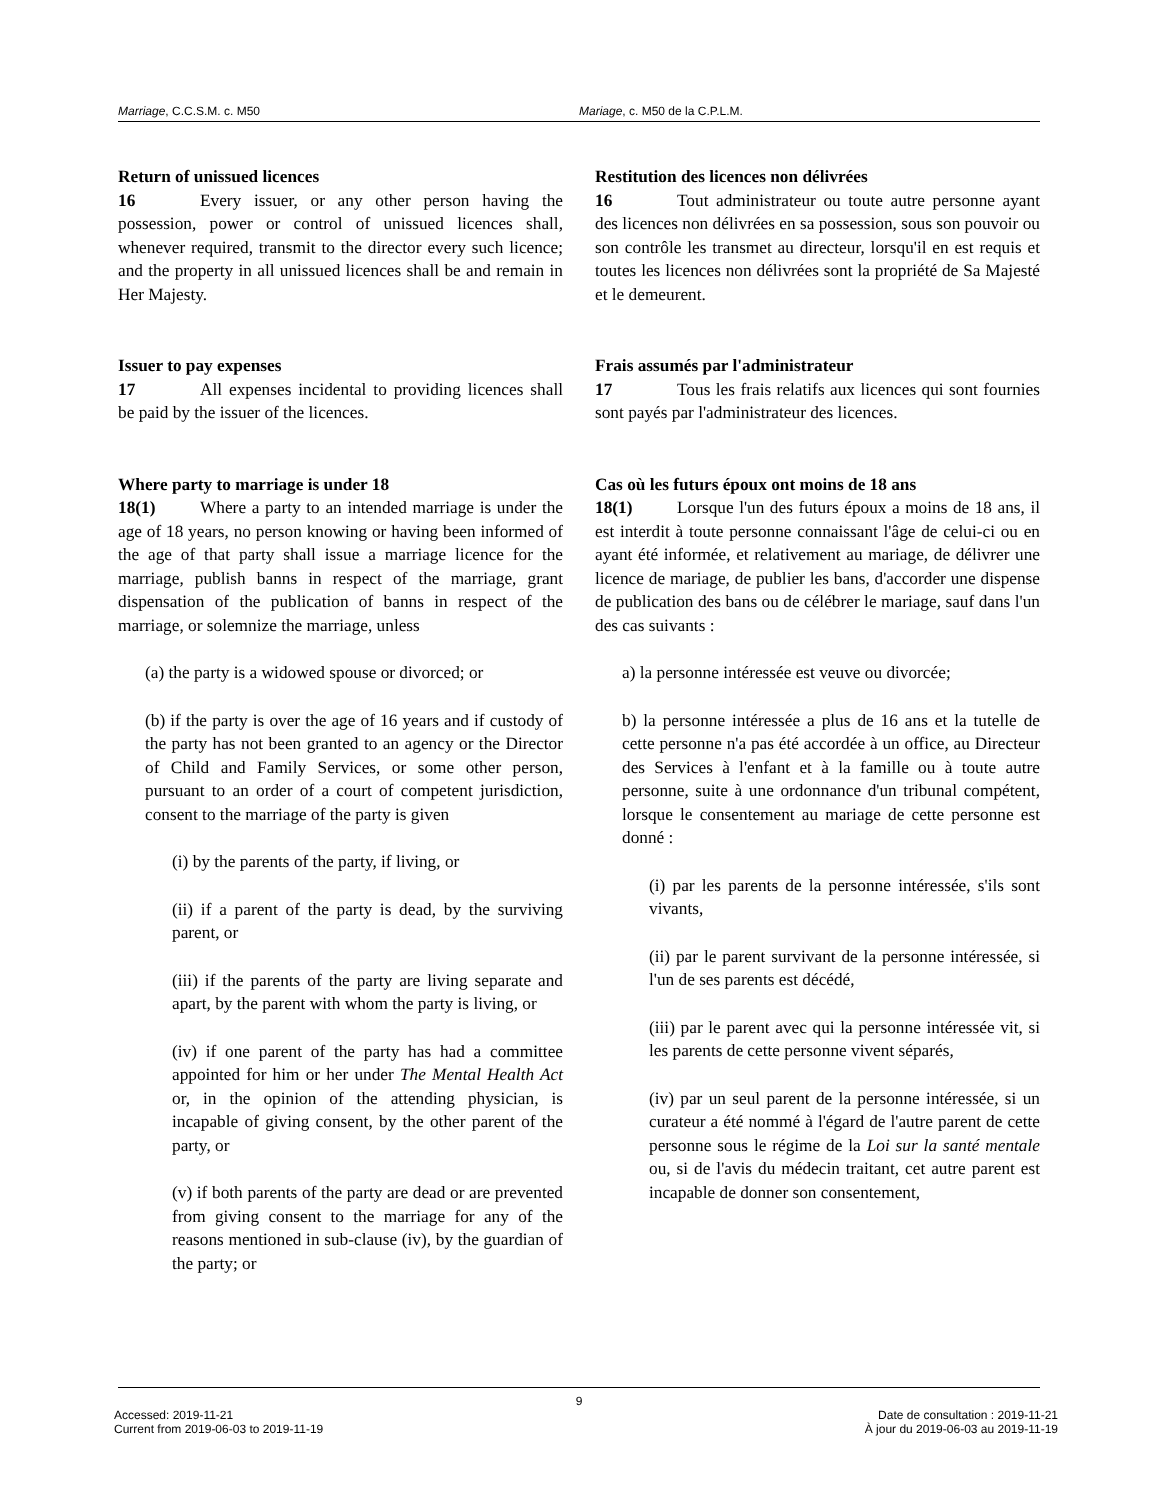Marriage, C.C.S.M. c. M50 Mariage, c. M50 de la C.P.L.M.
Return of unissued licences
16 Every issuer, or any other person having the possession, power or control of unissued licences shall, whenever required, transmit to the director every such licence; and the property in all unissued licences shall be and remain in Her Majesty.
Issuer to pay expenses
17 All expenses incidental to providing licences shall be paid by the issuer of the licences.
Where party to marriage is under 18
18(1) Where a party to an intended marriage is under the age of 18 years, no person knowing or having been informed of the age of that party shall issue a marriage licence for the marriage, publish banns in respect of the marriage, grant dispensation of the publication of banns in respect of the marriage, or solemnize the marriage, unless
(a) the party is a widowed spouse or divorced; or
(b) if the party is over the age of 16 years and if custody of the party has not been granted to an agency or the Director of Child and Family Services, or some other person, pursuant to an order of a court of competent jurisdiction, consent to the marriage of the party is given
(i) by the parents of the party, if living, or
(ii) if a parent of the party is dead, by the surviving parent, or
(iii) if the parents of the party are living separate and apart, by the parent with whom the party is living, or
(iv) if one parent of the party has had a committee appointed for him or her under The Mental Health Act or, in the opinion of the attending physician, is incapable of giving consent, by the other parent of the party, or
(v) if both parents of the party are dead or are prevented from giving consent to the marriage for any of the reasons mentioned in sub-clause (iv), by the guardian of the party; or
Restitution des licences non délivrées
16 Tout administrateur ou toute autre personne ayant des licences non délivrées en sa possession, sous son pouvoir ou son contrôle les transmet au directeur, lorsqu'il en est requis et toutes les licences non délivrées sont la propriété de Sa Majesté et le demeurent.
Frais assumés par l'administrateur
17 Tous les frais relatifs aux licences qui sont fournies sont payés par l'administrateur des licences.
Cas où les futurs époux ont moins de 18 ans
18(1) Lorsque l'un des futurs époux a moins de 18 ans, il est interdit à toute personne connaissant l'âge de celui-ci ou en ayant été informée, et relativement au mariage, de délivrer une licence de mariage, de publier les bans, d'accorder une dispense de publication des bans ou de célébrer le mariage, sauf dans l'un des cas suivants :
a) la personne intéressée est veuve ou divorcée;
b) la personne intéressée a plus de 16 ans et la tutelle de cette personne n'a pas été accordée à un office, au Directeur des Services à l'enfant et à la famille ou à toute autre personne, suite à une ordonnance d'un tribunal compétent, lorsque le consentement au mariage de cette personne est donné :
(i) par les parents de la personne intéressée, s'ils sont vivants,
(ii) par le parent survivant de la personne intéressée, si l'un de ses parents est décédé,
(iii) par le parent avec qui la personne intéressée vit, si les parents de cette personne vivent séparés,
(iv) par un seul parent de la personne intéressée, si un curateur a été nommé à l'égard de l'autre parent de cette personne sous le régime de la Loi sur la santé mentale ou, si de l'avis du médecin traitant, cet autre parent est incapable de donner son consentement,
9
Accessed: 2019-11-21
Current from 2019-06-03 to 2019-11-19
Date de consultation : 2019-11-21
À jour du 2019-06-03 au 2019-11-19